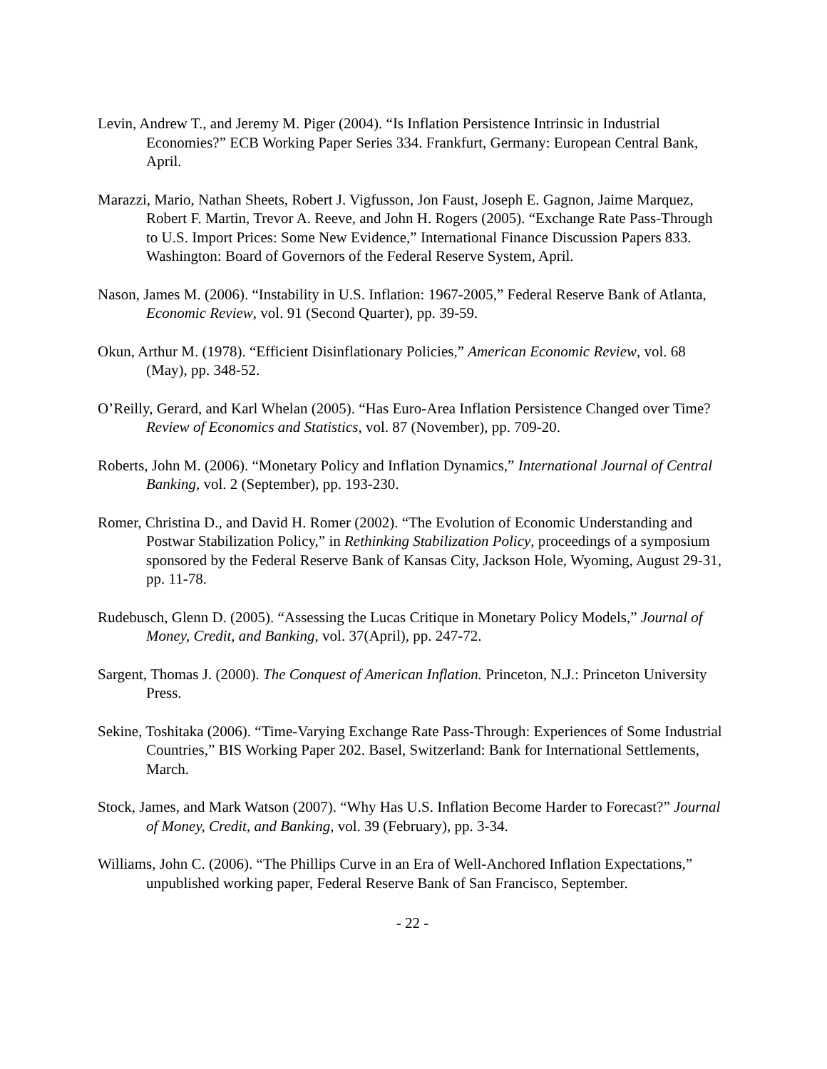Levin, Andrew T., and Jeremy M. Piger (2004). “Is Inflation Persistence Intrinsic in Industrial Economies?” ECB Working Paper Series 334. Frankfurt, Germany: European Central Bank, April.
Marazzi, Mario, Nathan Sheets, Robert J. Vigfusson, Jon Faust, Joseph E. Gagnon, Jaime Marquez, Robert F. Martin, Trevor A. Reeve, and John H. Rogers (2005). “Exchange Rate Pass-Through to U.S. Import Prices: Some New Evidence,” International Finance Discussion Papers 833. Washington: Board of Governors of the Federal Reserve System, April.
Nason, James M. (2006). “Instability in U.S. Inflation: 1967-2005,” Federal Reserve Bank of Atlanta, Economic Review, vol. 91 (Second Quarter), pp. 39-59.
Okun, Arthur M. (1978). “Efficient Disinflationary Policies,” American Economic Review, vol. 68 (May), pp. 348-52.
O’Reilly, Gerard, and Karl Whelan (2005). “Has Euro-Area Inflation Persistence Changed over Time? Review of Economics and Statistics, vol. 87 (November), pp. 709-20.
Roberts, John M. (2006). “Monetary Policy and Inflation Dynamics,” International Journal of Central Banking, vol. 2 (September), pp. 193-230.
Romer, Christina D., and David H. Romer (2002). “The Evolution of Economic Understanding and Postwar Stabilization Policy,” in Rethinking Stabilization Policy, proceedings of a symposium sponsored by the Federal Reserve Bank of Kansas City, Jackson Hole, Wyoming, August 29-31, pp. 11-78.
Rudebusch, Glenn D. (2005). “Assessing the Lucas Critique in Monetary Policy Models,” Journal of Money, Credit, and Banking, vol. 37(April), pp. 247-72.
Sargent, Thomas J. (2000). The Conquest of American Inflation. Princeton, N.J.: Princeton University Press.
Sekine, Toshitaka (2006). “Time-Varying Exchange Rate Pass-Through: Experiences of Some Industrial Countries,” BIS Working Paper 202. Basel, Switzerland: Bank for International Settlements, March.
Stock, James, and Mark Watson (2007). “Why Has U.S. Inflation Become Harder to Forecast?” Journal of Money, Credit, and Banking, vol. 39 (February), pp. 3-34.
Williams, John C. (2006). “The Phillips Curve in an Era of Well-Anchored Inflation Expectations,” unpublished working paper, Federal Reserve Bank of San Francisco, September.
- 22 -